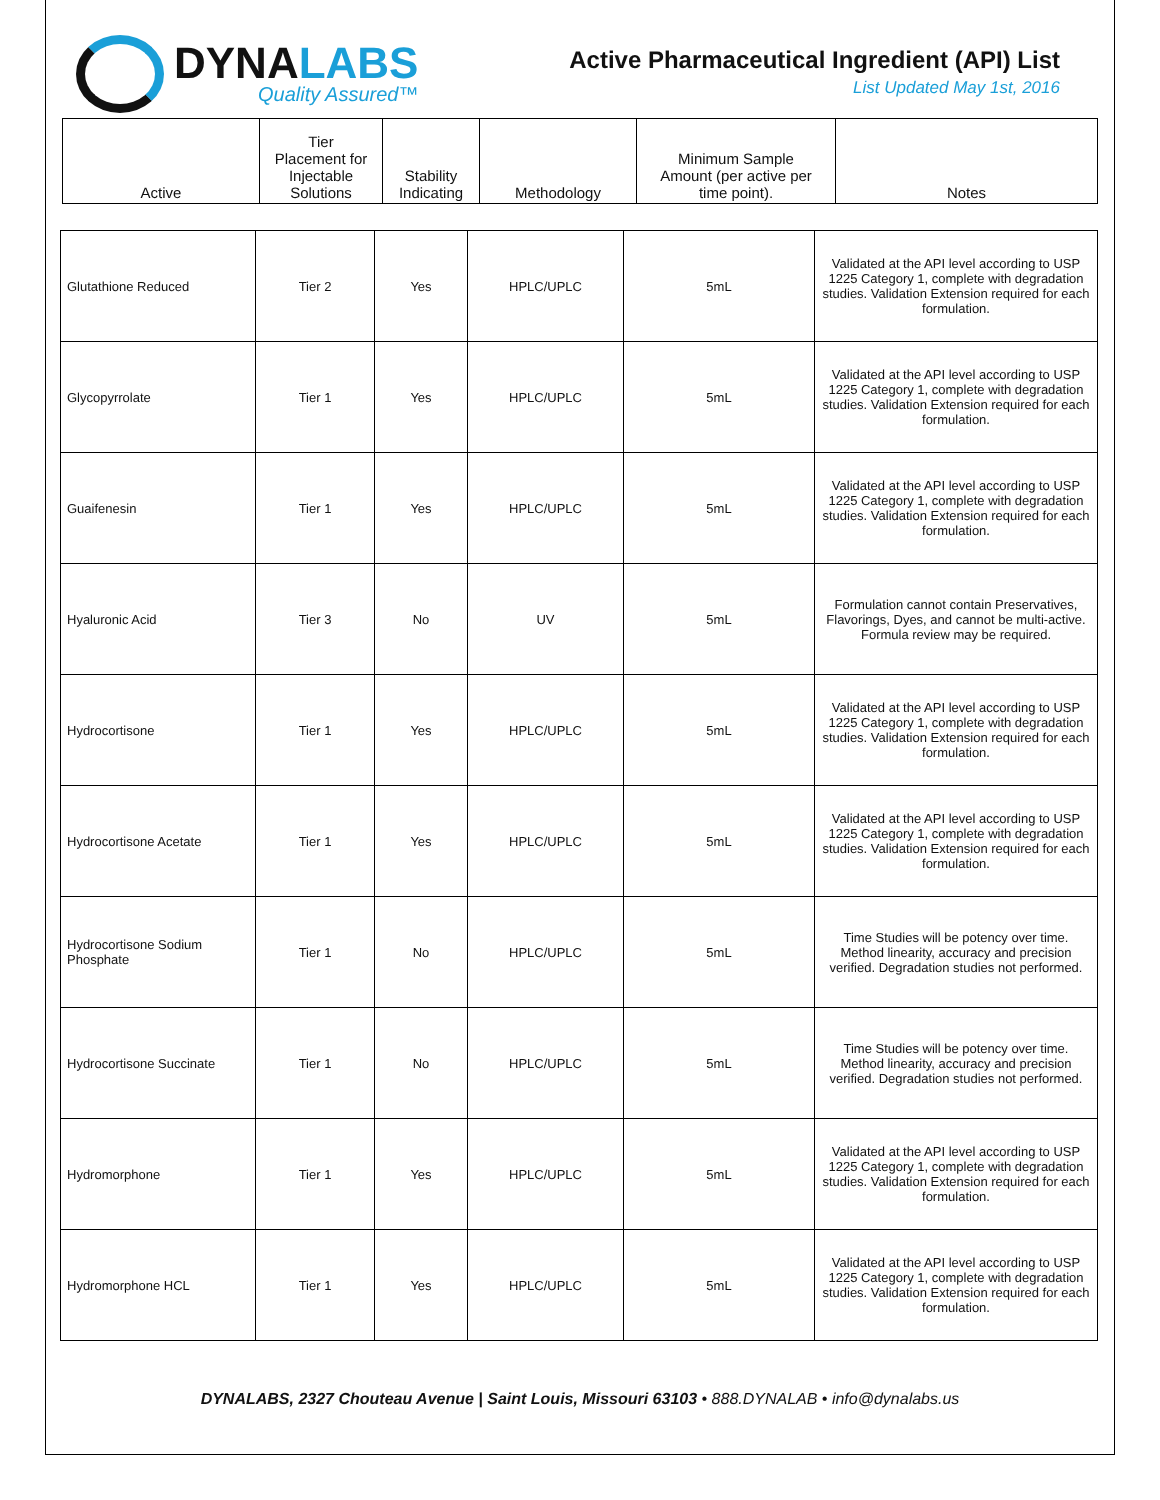DYNALABS
Quality Assured™
Active Pharmaceutical Ingredient (API) List
List Updated May 1st, 2016
| Active | Tier Placement for Injectable Solutions | Stability Indicating | Methodology | Minimum Sample Amount (per active per time point). | Notes |
| --- | --- | --- | --- | --- | --- |
| Glutathione Reduced | Tier 2 | Yes | HPLC/UPLC | 5mL | Validated at the API level according to USP 1225 Category 1, complete with degradation studies. Validation Extension required for each formulation. |
| Glycopyrrolate | Tier 1 | Yes | HPLC/UPLC | 5mL | Validated at the API level according to USP 1225 Category 1, complete with degradation studies. Validation Extension required for each formulation. |
| Guaifenesin | Tier 1 | Yes | HPLC/UPLC | 5mL | Validated at the API level according to USP 1225 Category 1, complete with degradation studies. Validation Extension required for each formulation. |
| Hyaluronic Acid | Tier 3 | No | UV | 5mL | Formulation cannot contain Preservatives, Flavorings, Dyes, and cannot be multi-active. Formula review may be required. |
| Hydrocortisone | Tier 1 | Yes | HPLC/UPLC | 5mL | Validated at the API level according to USP 1225 Category 1, complete with degradation studies. Validation Extension required for each formulation. |
| Hydrocortisone Acetate | Tier 1 | Yes | HPLC/UPLC | 5mL | Validated at the API level according to USP 1225 Category 1, complete with degradation studies. Validation Extension required for each formulation. |
| Hydrocortisone Sodium Phosphate | Tier 1 | No | HPLC/UPLC | 5mL | Time Studies will be potency over time. Method linearity, accuracy and precision verified. Degradation studies not performed. |
| Hydrocortisone Succinate | Tier 1 | No | HPLC/UPLC | 5mL | Time Studies will be potency over time. Method linearity, accuracy and precision verified. Degradation studies not performed. |
| Hydromorphone | Tier 1 | Yes | HPLC/UPLC | 5mL | Validated at the API level according to USP 1225 Category 1, complete with degradation studies. Validation Extension required for each formulation. |
| Hydromorphone HCL | Tier 1 | Yes | HPLC/UPLC | 5mL | Validated at the API level according to USP 1225 Category 1, complete with degradation studies. Validation Extension required for each formulation. |
DYNALABS, 2327 Chouteau Avenue | Saint Louis, Missouri 63103 • 888.DYNALAB • info@dynalabs.us